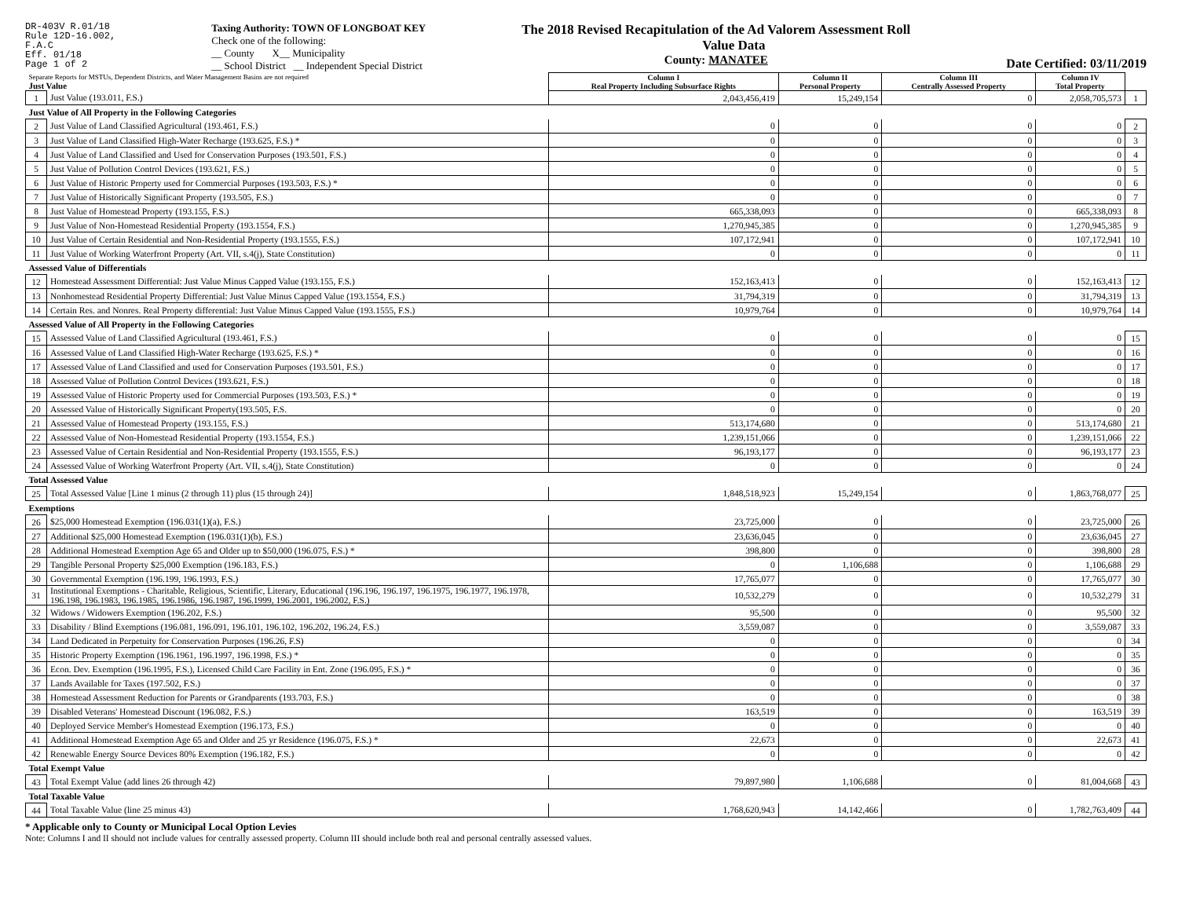DR-403V R.01/18
Rule 12D-16.002,
F.A.C
Eff. 01/18
Page 1 of 2
Taxing Authority: TOWN OF LONGBOAT KEY
Check one of the following:
__ County X__ Municipality
__ School District __ Independent Special District
The 2018 Revised Recapitulation of the Ad Valorem Assessment Roll
Value Data
County: MANATEE
Date Certified: 03/11/2019
| Separate Reports for MSTUs, Dependent Districts, and Water Management Basins are not required Just Value | | Column I Real Property Including Subsurface Rights | Column II Personal Property | Column III Centrally Assessed Property | Column IV Total Property | |
| 1 | Just Value (193.011, F.S.) | 2,043,456,419 | 15,249,154 | 0 | 2,058,705,573 | 1 |
| Just Value of All Property in the Following Categories | | | | | | |
| 2 | Just Value of Land Classified Agricultural (193.461, F.S.) | 0 | 0 | 0 | 0 | 2 |
| 3 | Just Value of Land Classified High-Water Recharge (193.625, F.S.) * | 0 | 0 | 0 | 0 | 3 |
| 4 | Just Value of Land Classified and Used for Conservation Purposes (193.501, F.S.) | 0 | 0 | 0 | 0 | 4 |
| 5 | Just Value of Pollution Control Devices (193.621, F.S.) | 0 | 0 | 0 | 0 | 5 |
| 6 | Just Value of Historic Property used for Commercial Purposes (193.503, F.S.) * | 0 | 0 | 0 | 0 | 6 |
| 7 | Just Value of Historically Significant Property (193.505, F.S.) | 0 | 0 | 0 | 0 | 7 |
| 8 | Just Value of Homestead Property (193.155, F.S.) | 665,338,093 | 0 | 0 | 665,338,093 | 8 |
| 9 | Just Value of Non-Homestead Residential Property (193.1554, F.S.) | 1,270,945,385 | 0 | 0 | 1,270,945,385 | 9 |
| 10 | Just Value of Certain Residential and Non-Residential Property (193.1555, F.S.) | 107,172,941 | 0 | 0 | 107,172,941 | 10 |
| 11 | Just Value of Working Waterfront Property (Art. VII, s.4(j), State Constitution) | 0 | 0 | 0 | 0 | 11 |
| Assessed Value of Differentials | | | | | | |
| 12 | Homestead Assessment Differential: Just Value Minus Capped Value (193.155, F.S.) | 152,163,413 | 0 | 0 | 152,163,413 | 12 |
| 13 | Nonhomestead Residential Property Differential: Just Value Minus Capped Value (193.1554, F.S.) | 31,794,319 | 0 | 0 | 31,794,319 | 13 |
| 14 | Certain Res. and Nonres. Real Property differential: Just Value Minus Capped Value (193.1555, F.S.) | 10,979,764 | 0 | 0 | 10,979,764 | 14 |
| Assessed Value of All Property in the Following Categories | | | | | | |
| 15 | Assessed Value of Land Classified Agricultural (193.461, F.S.) | 0 | 0 | 0 | 0 | 15 |
| 16 | Assessed Value of Land Classified High-Water Recharge (193.625, F.S.) * | 0 | 0 | 0 | 0 | 16 |
| 17 | Assessed Value of Land Classified and used for Conservation Purposes (193.501, F.S.) | 0 | 0 | 0 | 0 | 17 |
| 18 | Assessed Value of Pollution Control Devices (193.621, F.S.) | 0 | 0 | 0 | 0 | 18 |
| 19 | Assessed Value of Historic Property used for Commercial Purposes (193.503, F.S.) * | 0 | 0 | 0 | 0 | 19 |
| 20 | Assessed Value of Historically Significant Property(193.505, F.S. | 0 | 0 | 0 | 0 | 20 |
| 21 | Assessed Value of Homestead Property (193.155, F.S.) | 513,174,680 | 0 | 0 | 513,174,680 | 21 |
| 22 | Assessed Value of Non-Homestead Residential Property (193.1554, F.S.) | 1,239,151,066 | 0 | 0 | 1,239,151,066 | 22 |
| 23 | Assessed Value of Certain Residential and Non-Residential Property (193.1555, F.S.) | 96,193,177 | 0 | 0 | 96,193,177 | 23 |
| 24 | Assessed Value of Working Waterfront Property (Art. VII, s.4(j), State Constitution) | 0 | 0 | 0 | 0 | 24 |
| Total Assessed Value | | | | | | |
| 25 | Total Assessed Value [Line 1 minus (2 through 11) plus (15 through 24)] | 1,848,518,923 | 15,249,154 | 0 | 1,863,768,077 | 25 |
| Exemptions | | | | | | |
| 26 | $25,000 Homestead Exemption (196.031(1)(a), F.S.) | 23,725,000 | 0 | 0 | 23,725,000 | 26 |
| 27 | Additional $25,000 Homestead Exemption (196.031(1)(b), F.S.) | 23,636,045 | 0 | 0 | 23,636,045 | 27 |
| 28 | Additional Homestead Exemption Age 65 and Older up to $50,000 (196.075, F.S.) * | 398,800 | 0 | 0 | 398,800 | 28 |
| 29 | Tangible Personal Property $25,000 Exemption (196.183, F.S.) | 0 | 1,106,688 | 0 | 1,106,688 | 29 |
| 30 | Governmental Exemption (196.199, 196.1993, F.S.) | 17,765,077 | 0 | 0 | 17,765,077 | 30 |
| 31 | Institutional Exemptions - Charitable, Religious, Scientific, Literary, Educational (196.196, 196.197, 196.1975, 196.1977, 196.1978, 196.198, 196.1983, 196.1985, 196.1986, 196.1987, 196.1999, 196.2001, 196.2002, F.S.) | 10,532,279 | 0 | 0 | 10,532,279 | 31 |
| 32 | Widows / Widowers Exemption (196.202, F.S.) | 95,500 | 0 | 0 | 95,500 | 32 |
| 33 | Disability / Blind Exemptions (196.081, 196.091, 196.101, 196.102, 196.202, 196.24, F.S.) | 3,559,087 | 0 | 0 | 3,559,087 | 33 |
| 34 | Land Dedicated in Perpetuity for Conservation Purposes (196.26, F.S) | 0 | 0 | 0 | 0 | 34 |
| 35 | Historic Property Exemption (196.1961, 196.1997, 196.1998, F.S.) * | 0 | 0 | 0 | 0 | 35 |
| 36 | Econ. Dev. Exemption (196.1995, F.S.), Licensed Child Care Facility in Ent. Zone (196.095, F.S.) * | 0 | 0 | 0 | 0 | 36 |
| 37 | Lands Available for Taxes (197.502, F.S.) | 0 | 0 | 0 | 0 | 37 |
| 38 | Homestead Assessment Reduction for Parents or Grandparents (193.703, F.S.) | 0 | 0 | 0 | 0 | 38 |
| 39 | Disabled Veterans' Homestead Discount (196.082, F.S.) | 163,519 | 0 | 0 | 163,519 | 39 |
| 40 | Deployed Service Member's Homestead Exemption (196.173, F.S.) | 0 | 0 | 0 | 0 | 40 |
| 41 | Additional Homestead Exemption Age 65 and Older and 25 yr Residence (196.075, F.S.) * | 22,673 | 0 | 0 | 22,673 | 41 |
| 42 | Renewable Energy Source Devices 80% Exemption (196.182, F.S.) | 0 | 0 | 0 | 0 | 42 |
| Total Exempt Value | | | | | | |
| 43 | Total Exempt Value (add lines 26 through 42) | 79,897,980 | 1,106,688 | 0 | 81,004,668 | 43 |
| Total Taxable Value | | | | | | |
| 44 | Total Taxable Value (line 25 minus 43) | 1,768,620,943 | 14,142,466 | 0 | 1,782,763,409 | 44 |
* Applicable only to County or Municipal Local Option Levies
Note: Columns I and II should not include values for centrally assessed property. Column III should include both real and personal centrally assessed values.